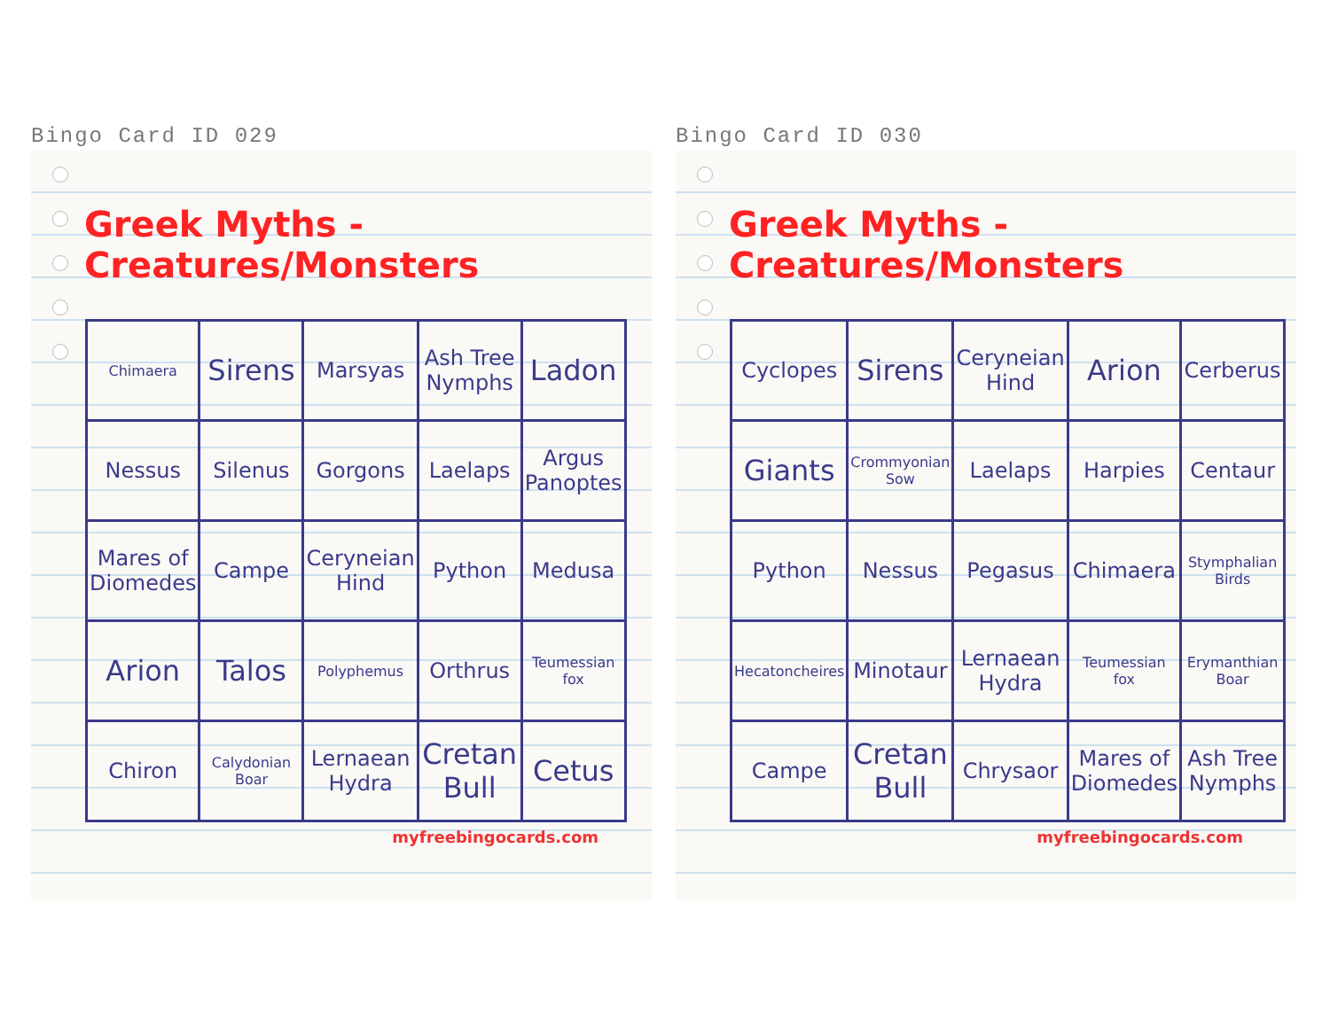Bingo Card ID 029
Greek Myths - Creatures/Monsters
| Chimaera | Sirens | Marsyas | Ash Tree Nymphs | Ladon |
| Nessus | Silenus | Gorgons | Laelaps | Argus Panoptes |
| Mares of Diomedes | Campe | Ceryneian Hind | Python | Medusa |
| Arion | Talos | Polyphemus | Orthrus | Teumessian fox |
| Chiron | Calydonian Boar | Lernaean Hydra | Cretan Bull | Cetus |
myfreebingocards.com
Bingo Card ID 030
Greek Myths - Creatures/Monsters
| Cyclopes | Sirens | Ceryneian Hind | Arion | Cerberus |
| Giants | Crommyonian Sow | Laelaps | Harpies | Centaur |
| Python | Nessus | Pegasus | Chimaera | Stymphalian Birds |
| Hecatoncheires | Minotaur | Lernaean Hydra | Teumessian fox | Erymanthian Boar |
| Campe | Cretan Bull | Chrysaor | Mares of Diomedes | Ash Tree Nymphs |
myfreebingocards.com